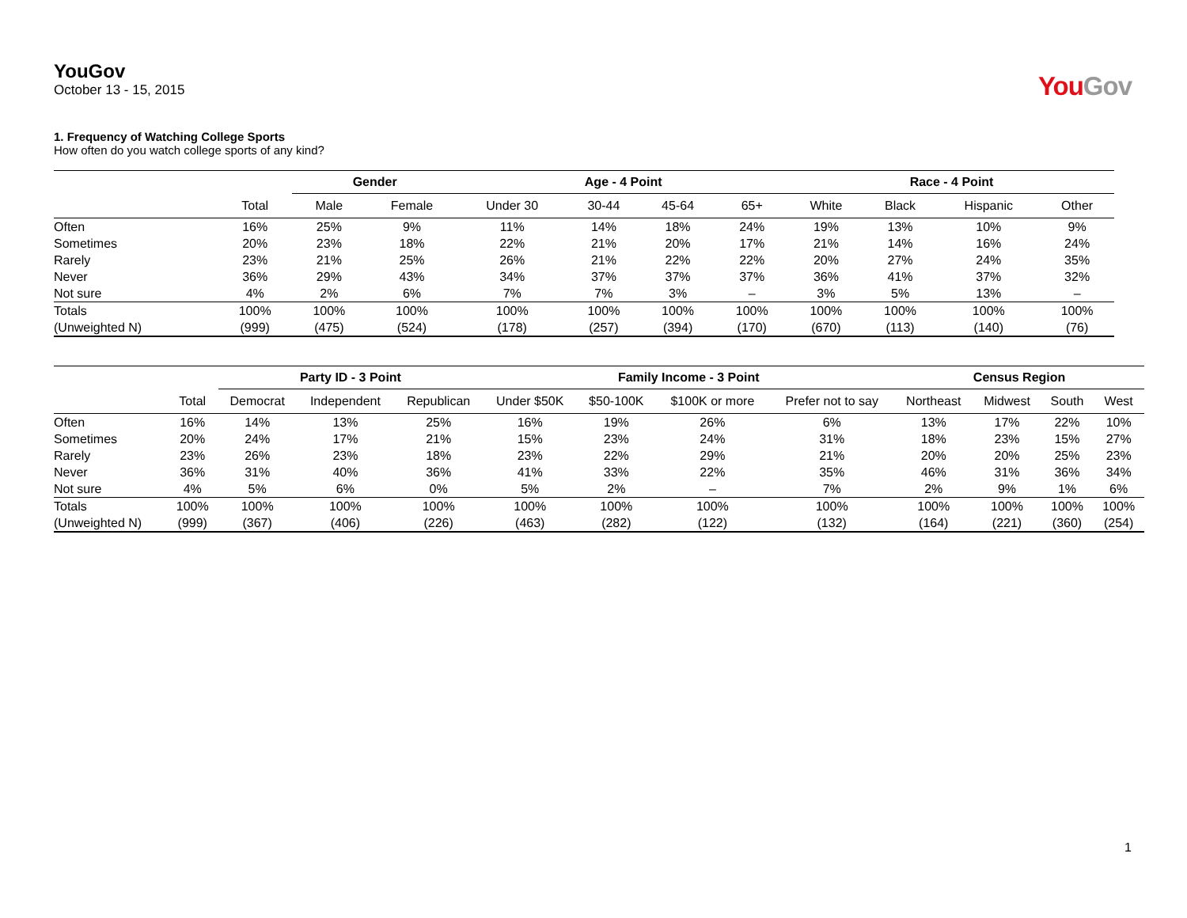YouGov
October 13 - 15, 2015
YouGov
1. Frequency of Watching College Sports
How often do you watch college sports of any kind?
| | | Gender | | Age - 4 Point | | | | Race - 4 Point | | | |
| --- | --- | --- | --- | --- | --- | --- | --- | --- | --- | --- | --- |
| | Total | Male | Female | Under 30 | 30-44 | 45-64 | 65+ | White | Black | Hispanic | Other |
| Often | 16% | 25% | 9% | 11% | 14% | 18% | 24% | 19% | 13% | 10% | 9% |
| Sometimes | 20% | 23% | 18% | 22% | 21% | 20% | 17% | 21% | 14% | 16% | 24% |
| Rarely | 23% | 21% | 25% | 26% | 21% | 22% | 22% | 20% | 27% | 24% | 35% |
| Never | 36% | 29% | 43% | 34% | 37% | 37% | 37% | 36% | 41% | 37% | 32% |
| Not sure | 4% | 2% | 6% | 7% | 7% | 3% | – | 3% | 5% | 13% | – |
| Totals | 100% | 100% | 100% | 100% | 100% | 100% | 100% | 100% | 100% | 100% | 100% |
| (Unweighted N) | (999) | (475) | (524) | (178) | (257) | (394) | (170) | (670) | (113) | (140) | (76) |
| | | Party ID - 3 Point | | | Family Income - 3 Point | | | | Census Region | | | |
| --- | --- | --- | --- | --- | --- | --- | --- | --- | --- | --- | --- | --- |
| | Total | Democrat | Independent | Republican | Under $50K | $50-100K | $100K or more | Prefer not to say | Northeast | Midwest | South | West |
| Often | 16% | 14% | 13% | 25% | 16% | 19% | 26% | 6% | 13% | 17% | 22% | 10% |
| Sometimes | 20% | 24% | 17% | 21% | 15% | 23% | 24% | 31% | 18% | 23% | 15% | 27% |
| Rarely | 23% | 26% | 23% | 18% | 23% | 22% | 29% | 21% | 20% | 20% | 25% | 23% |
| Never | 36% | 31% | 40% | 36% | 41% | 33% | 22% | 35% | 46% | 31% | 36% | 34% |
| Not sure | 4% | 5% | 6% | 0% | 5% | 2% | – | 7% | 2% | 9% | 1% | 6% |
| Totals | 100% | 100% | 100% | 100% | 100% | 100% | 100% | 100% | 100% | 100% | 100% | 100% |
| (Unweighted N) | (999) | (367) | (406) | (226) | (463) | (282) | (122) | (132) | (164) | (221) | (360) | (254) |
1